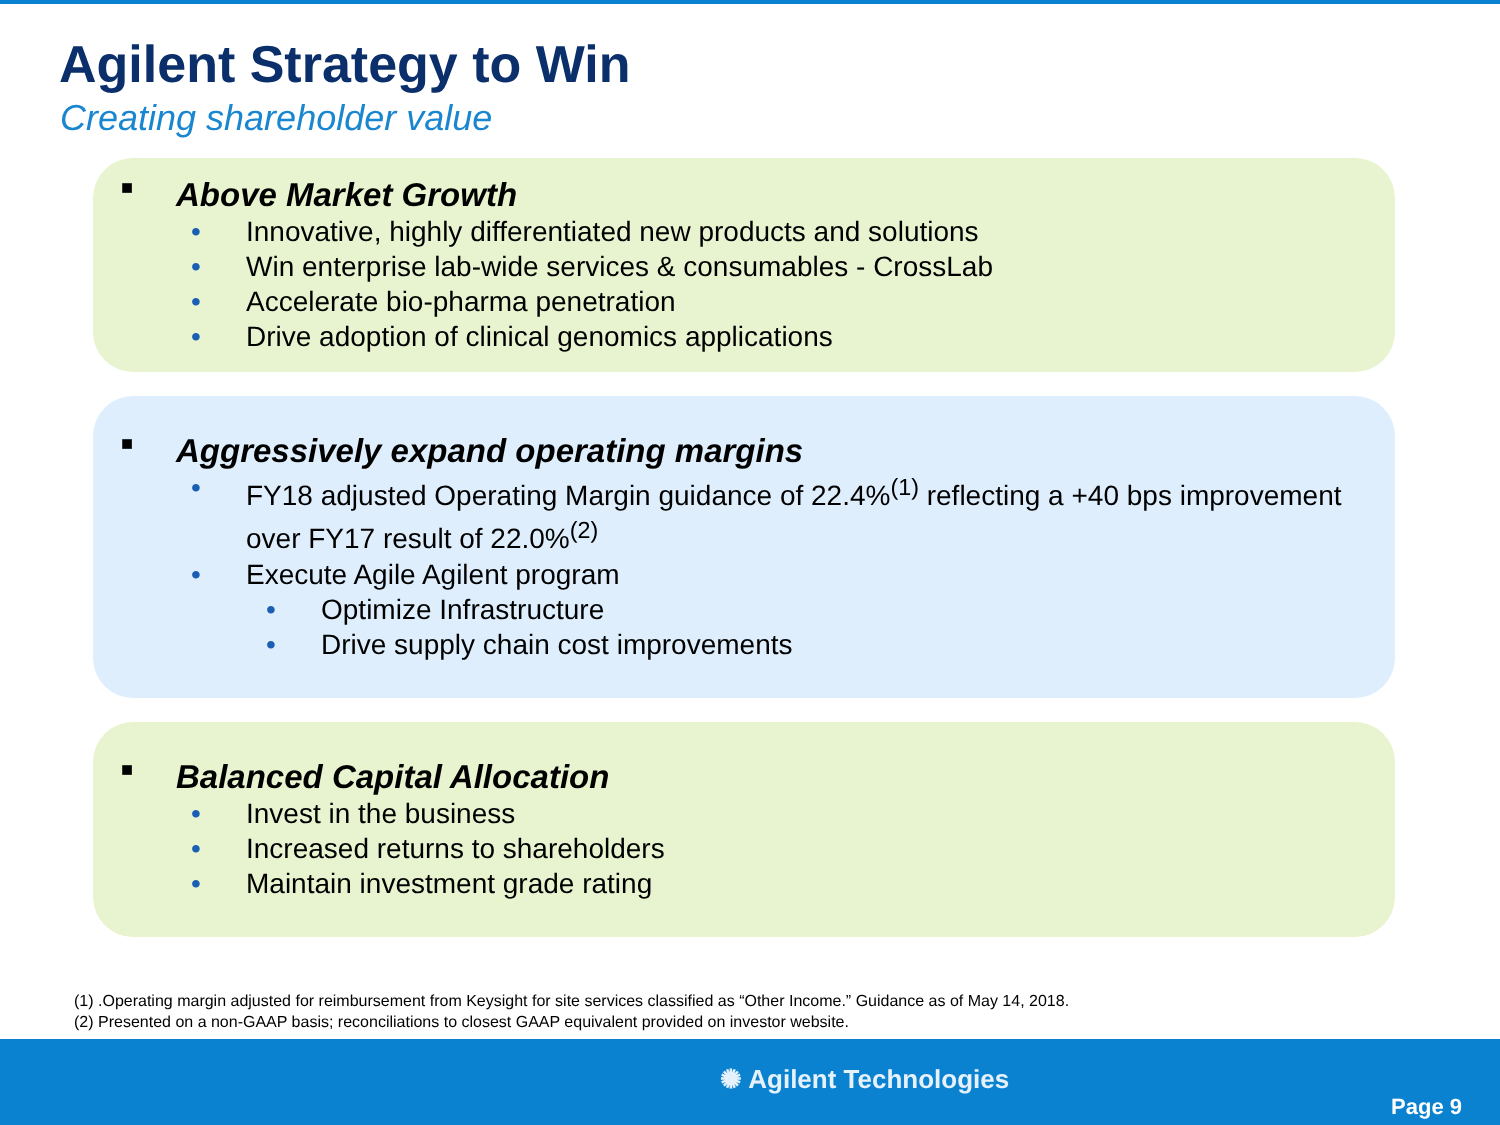Agilent Strategy to Win
Creating shareholder value
■ Above Market Growth
• Innovative, highly differentiated new products and solutions
• Win enterprise lab-wide services & consumables - CrossLab
• Accelerate bio-pharma penetration
• Drive adoption of clinical genomics applications
■ Aggressively expand operating margins
• FY18 adjusted Operating Margin guidance of 22.4%<sup>(1)</sup> reflecting a +40 bps improvement over FY17 result of 22.0%<sup>(2)</sup>
• Execute Agile Agilent program
• Optimize Infrastructure
• Drive supply chain cost improvements
■ Balanced Capital Allocation
• Invest in the business
• Increased returns to shareholders
• Maintain investment grade rating
(1) .Operating margin adjusted for reimbursement from Keysight for site services classified as “Other Income.” Guidance as of May 14, 2018.
(2) Presented on a non-GAAP basis; reconciliations to closest GAAP equivalent provided on investor website.
✺ Agilent Technologies
Page 9